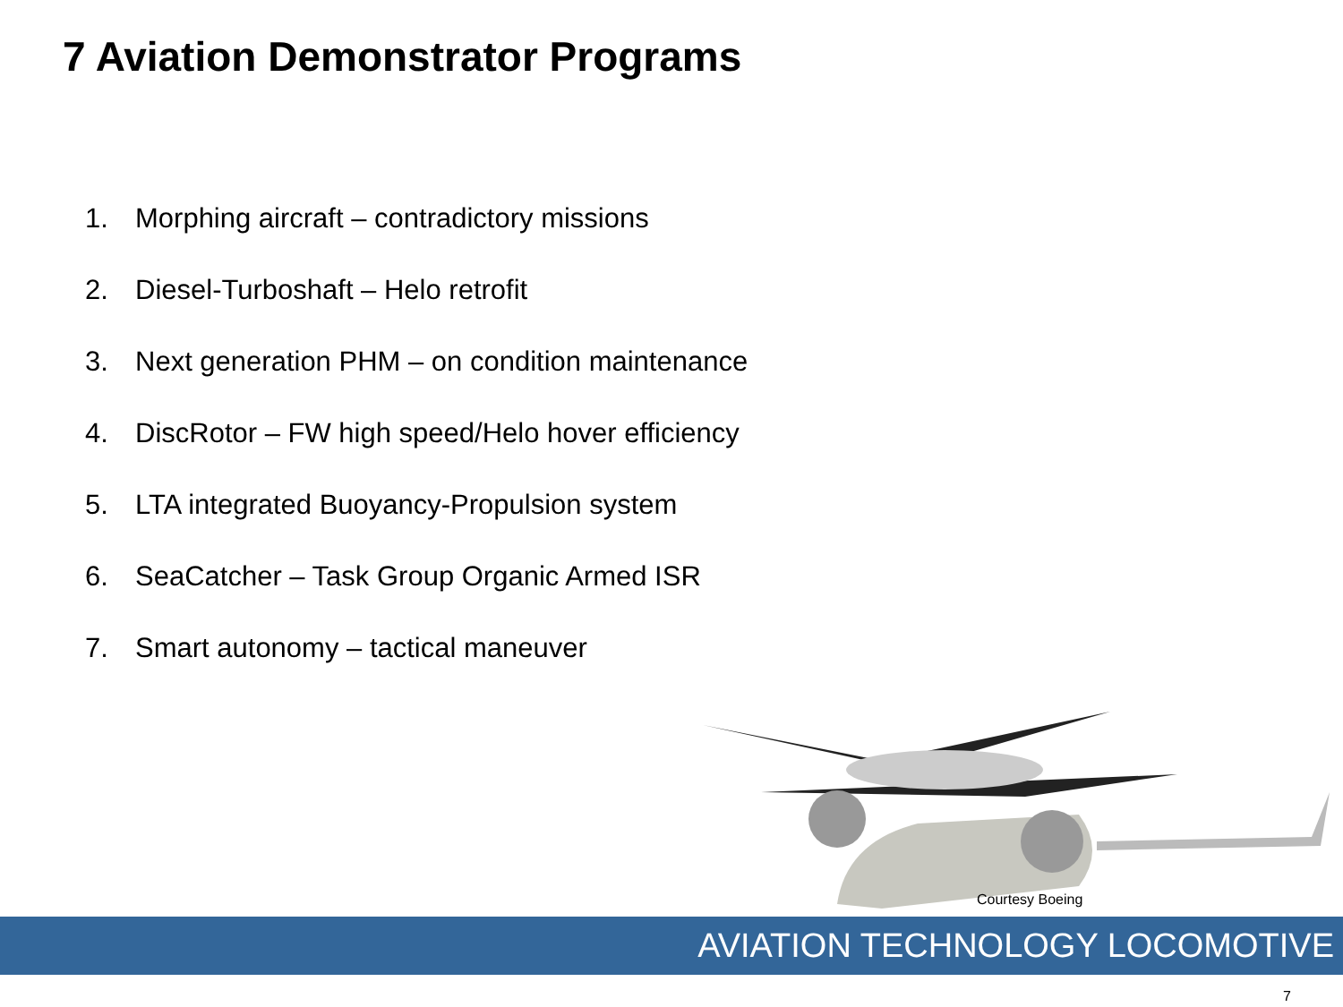7 Aviation Demonstrator Programs
1. Morphing aircraft – contradictory missions
2. Diesel-Turboshaft – Helo retrofit
3. Next generation PHM – on condition maintenance
4. DiscRotor – FW high speed/Helo hover efficiency
5. LTA integrated Buoyancy-Propulsion system
6. SeaCatcher – Task Group Organic Armed ISR
7. Smart autonomy – tactical maneuver
Courtesy Boeing
AVIATION TECHNOLOGY LOCOMOTIVE
7